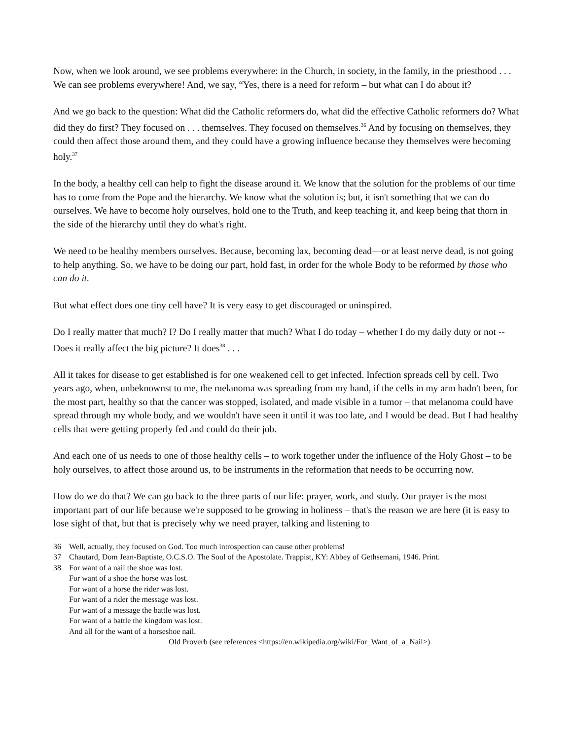Now, when we look around, we see problems everywhere: in the Church, in society, in the family, in the priesthood . . . We can see problems everywhere! And, we say, “Yes, there is a need for reform – but what can I do about it?
And we go back to the question: What did the Catholic reformers do, what did the effective Catholic reformers do? What did they do first? They focused on . . . themselves. They focused on themselves.<sup>36</sup> And by focusing on themselves, they could then affect those around them, and they could have a growing influence because they themselves were becoming holy.<sup>37</sup>
In the body, a healthy cell can help to fight the disease around it. We know that the solution for the problems of our time has to come from the Pope and the hierarchy. We know what the solution is; but, it isn't something that we can do ourselves. We have to become holy ourselves, hold one to the Truth, and keep teaching it, and keep being that thorn in the side of the hierarchy until they do what's right.
We need to be healthy members ourselves. Because, becoming lax, becoming dead—or at least nerve dead, is not going to help anything. So, we have to be doing our part, hold fast, in order for the whole Body to be reformed by those who can do it.
But what effect does one tiny cell have? It is very easy to get discouraged or uninspired.
Do I really matter that much? I? Do I really matter that much? What I do today – whether I do my daily duty or not -- Does it really affect the big picture? It does<sup>38</sup> . . .
All it takes for disease to get established is for one weakened cell to get infected. Infection spreads cell by cell. Two years ago, when, unbeknownst to me, the melanoma was spreading from my hand, if the cells in my arm hadn't been, for the most part, healthy so that the cancer was stopped, isolated, and made visible in a tumor – that melanoma could have spread through my whole body, and we wouldn't have seen it until it was too late, and I would be dead. But I had healthy cells that were getting properly fed and could do their job.
And each one of us needs to one of those healthy cells – to work together under the influence of the Holy Ghost – to be holy ourselves, to affect those around us, to be instruments in the reformation that needs to be occurring now.
How do we do that? We can go back to the three parts of our life: prayer, work, and study. Our prayer is the most important part of our life because we're supposed to be growing in holiness – that's the reason we are here (it is easy to lose sight of that, but that is precisely why we need prayer, talking and listening to
36 Well, actually, they focused on God. Too much introspection can cause other problems!
37 Chautard, Dom Jean-Baptiste, O.C.S.O. The Soul of the Apostolate. Trappist, KY: Abbey of Gethsemani, 1946. Print.
38 For want of a nail the shoe was lost.
For want of a shoe the horse was lost.
For want of a horse the rider was lost.
For want of a rider the message was lost.
For want of a message the battle was lost.
For want of a battle the kingdom was lost.
And all for the want of a horseshoe nail.
Old Proverb (see references <https://en.wikipedia.org/wiki/For_Want_of_a_Nail>)